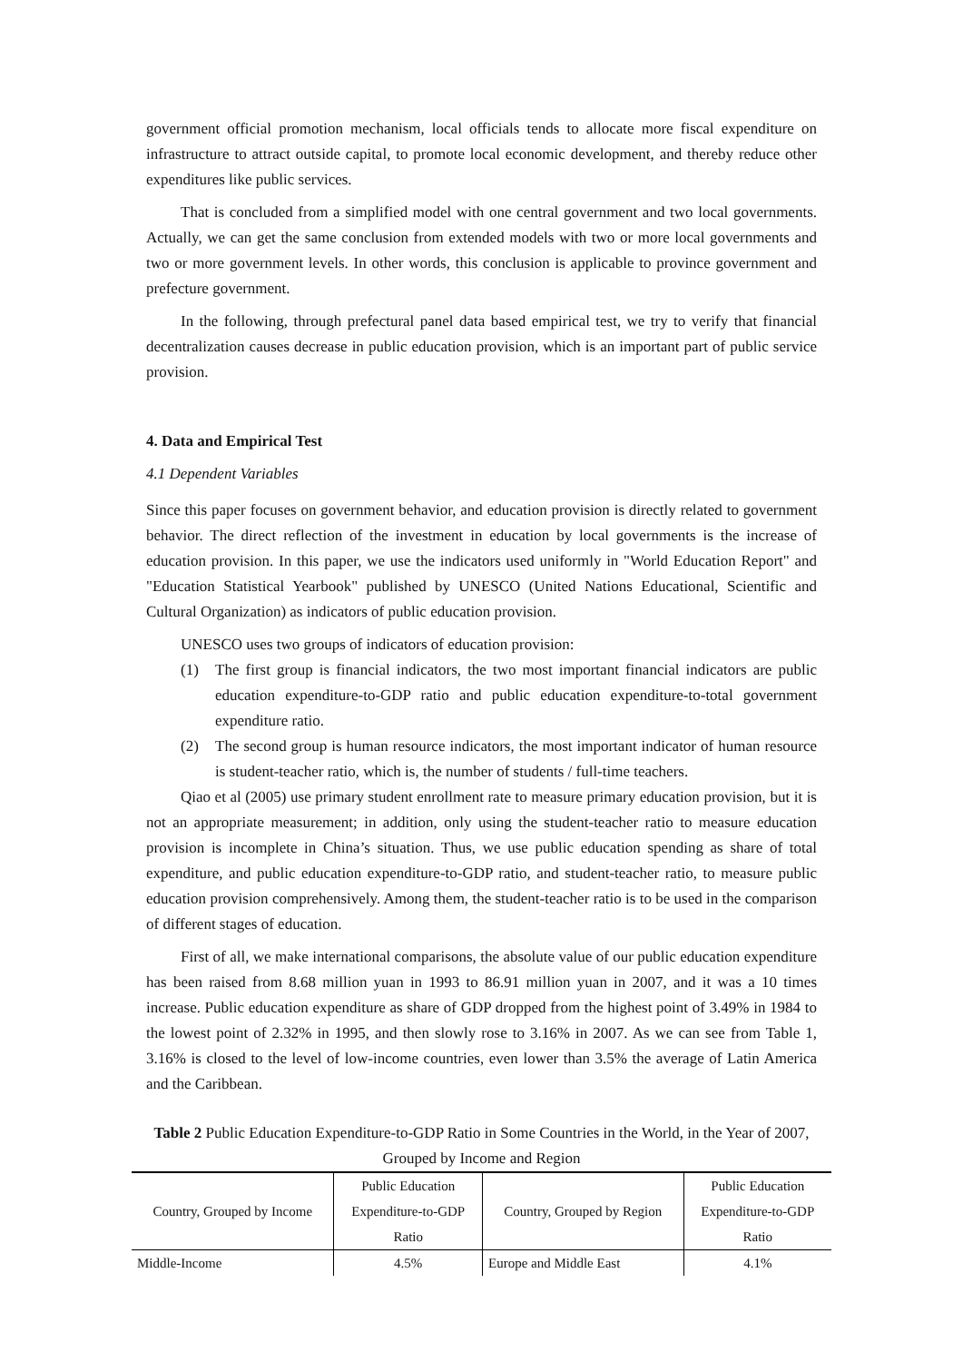government official promotion mechanism, local officials tends to allocate more fiscal expenditure on infrastructure to attract outside capital, to promote local economic development, and thereby reduce other expenditures like public services.
That is concluded from a simplified model with one central government and two local governments. Actually, we can get the same conclusion from extended models with two or more local governments and two or more government levels. In other words, this conclusion is applicable to province government and prefecture government.
In the following, through prefectural panel data based empirical test, we try to verify that financial decentralization causes decrease in public education provision, which is an important part of public service provision.
4. Data and Empirical Test
4.1 Dependent Variables
Since this paper focuses on government behavior, and education provision is directly related to government behavior. The direct reflection of the investment in education by local governments is the increase of education provision. In this paper, we use the indicators used uniformly in "World Education Report" and "Education Statistical Yearbook" published by UNESCO (United Nations Educational, Scientific and Cultural Organization) as indicators of public education provision.
UNESCO uses two groups of indicators of education provision:
(1) The first group is financial indicators, the two most important financial indicators are public education expenditure-to-GDP ratio and public education expenditure-to-total government expenditure ratio.
(2) The second group is human resource indicators, the most important indicator of human resource is student-teacher ratio, which is, the number of students / full-time teachers.
Qiao et al (2005) use primary student enrollment rate to measure primary education provision, but it is not an appropriate measurement; in addition, only using the student-teacher ratio to measure education provision is incomplete in China’s situation. Thus, we use public education spending as share of total expenditure, and public education expenditure-to-GDP ratio, and student-teacher ratio, to measure public education provision comprehensively. Among them, the student-teacher ratio is to be used in the comparison of different stages of education.
First of all, we make international comparisons, the absolute value of our public education expenditure has been raised from 8.68 million yuan in 1993 to 86.91 million yuan in 2007, and it was a 10 times increase. Public education expenditure as share of GDP dropped from the highest point of 3.49% in 1984 to the lowest point of 2.32% in 1995, and then slowly rose to 3.16% in 2007. As we can see from Table 1, 3.16% is closed to the level of low-income countries, even lower than 3.5% the average of Latin America and the Caribbean.
Table 2 Public Education Expenditure-to-GDP Ratio in Some Countries in the World, in the Year of 2007, Grouped by Income and Region
| Country, Grouped by Income | Public Education Expenditure-to-GDP Ratio | Country, Grouped by Region | Public Education Expenditure-to-GDP Ratio |
| --- | --- | --- | --- |
| Middle-Income | 4.5% | Europe and Middle East | 4.1% |